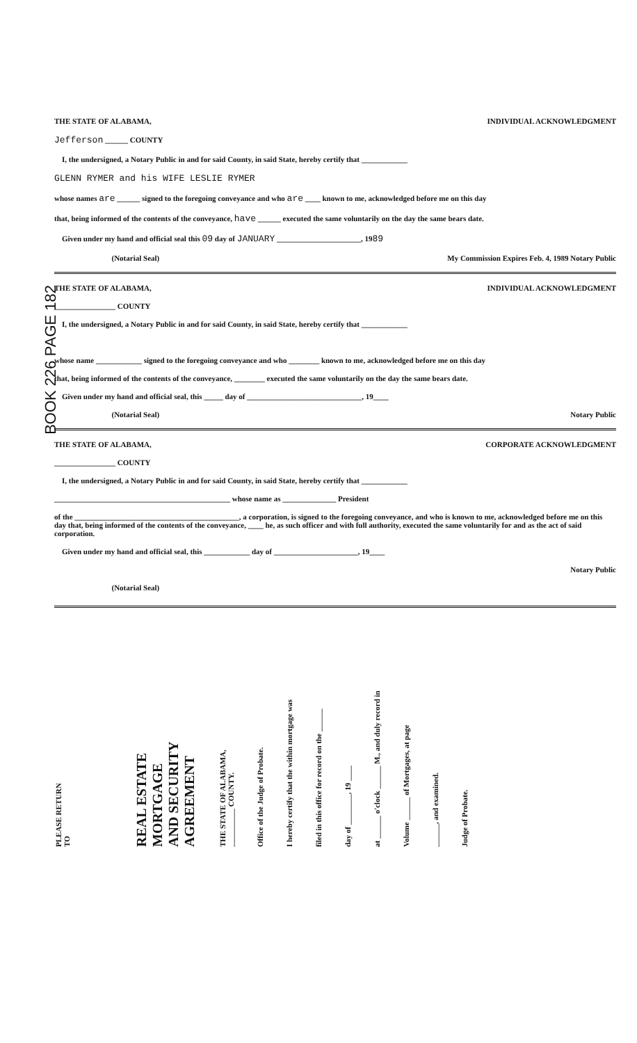BOOK 226 PAGE 182
THE STATE OF ALABAMA, INDIVIDUAL ACKNOWLEDGMENT
Jefferson ______ COUNTY
I, the undersigned, a Notary Public in and for said County, in said State, hereby certify that ____________
GLENN RYMER and his WIFE LESLIE RYMER
whose names are ______ signed to the foregoing conveyance and who are ____ known to me, acknowledged before me on this day
that, being informed of the contents of the conveyance, have ______ executed the same voluntarily on the day the same bears date.
Given under my hand and official seal this 09 day of JANUARY ______________________, 1989
(Notarial Seal) My Commission Expires Feb. 4, 1989 Notary Public
THE STATE OF ALABAMA, INDIVIDUAL ACKNOWLEDGMENT
________________ COUNTY
I, the undersigned, a Notary Public in and for said County, in said State, hereby certify that ____________
whose name ____________ signed to the foregoing conveyance and who ________ known to me, acknowledged before me on this day
that, being informed of the contents of the conveyance, ________ executed the same voluntarily on the day the same bears date.
Given under my hand and official seal, this _____ day of ______________________________, 19____
(Notarial Seal) Notary Public
THE STATE OF ALABAMA, CORPORATE ACKNOWLEDGMENT
________________ COUNTY
I, the undersigned, a Notary Public in and for said County, in said State, hereby certify that ____________
______________________________________________ whose name as ______________ President
of the ___________________________________________, a corporation, is signed to the foregoing conveyance, and who is known to me, acknowledged before me on this day that, being informed of the contents of the conveyance, ____ he, as such officer and with full authority, executed the same voluntarily for and as the act of said corporation.
Given under my hand and official seal, this ____________ day of ______________________, 19____
Notary Public
(Notarial Seal)
PLEASE RETURN
TO
REAL ESTATE
MORTGAGE
AND SECURITY
AGREEMENT
THE STATE OF ALABAMA,
__________ COUNTY.
Office of the Judge of Probate.
I hereby certify that the within mortgage was
filed in this office for record on the ______
day of ________, 19 ____
at ______ o'clock ______ M., and duly record in
Volume ______ of Mortgages, at page
______, and examined.
Judge of Probate.